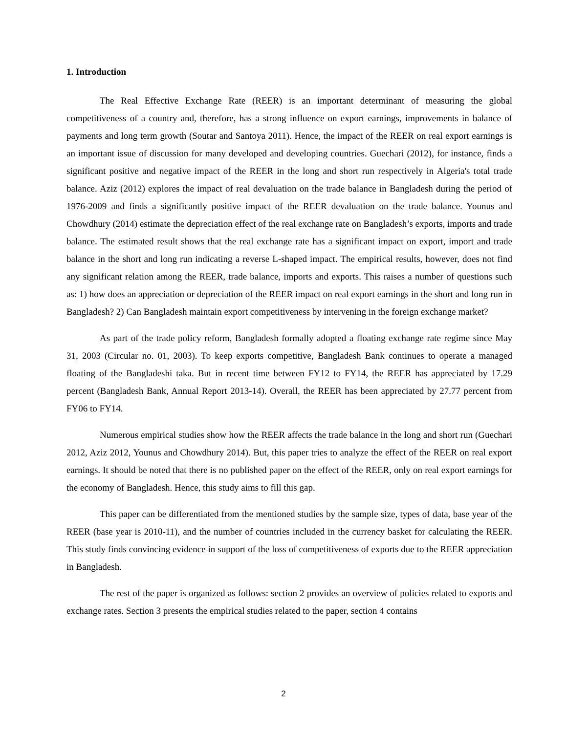1. Introduction
The Real Effective Exchange Rate (REER) is an important determinant of measuring the global competitiveness of a country and, therefore, has a strong influence on export earnings, improvements in balance of payments and long term growth (Soutar and Santoya 2011). Hence, the impact of the REER on real export earnings is an important issue of discussion for many developed and developing countries. Guechari (2012), for instance, finds a significant positive and negative impact of the REER in the long and short run respectively in Algeria's total trade balance. Aziz (2012) explores the impact of real devaluation on the trade balance in Bangladesh during the period of 1976-2009 and finds a significantly positive impact of the REER devaluation on the trade balance. Younus and Chowdhury (2014) estimate the depreciation effect of the real exchange rate on Bangladesh’s exports, imports and trade balance. The estimated result shows that the real exchange rate has a significant impact on export, import and trade balance in the short and long run indicating a reverse L-shaped impact. The empirical results, however, does not find any significant relation among the REER, trade balance, imports and exports. This raises a number of questions such as: 1) how does an appreciation or depreciation of the REER impact on real export earnings in the short and long run in Bangladesh? 2) Can Bangladesh maintain export competitiveness by intervening in the foreign exchange market?
As part of the trade policy reform, Bangladesh formally adopted a floating exchange rate regime since May 31, 2003 (Circular no. 01, 2003). To keep exports competitive, Bangladesh Bank continues to operate a managed floating of the Bangladeshi taka. But in recent time between FY12 to FY14, the REER has appreciated by 17.29 percent (Bangladesh Bank, Annual Report 2013-14). Overall, the REER has been appreciated by 27.77 percent from FY06 to FY14.
Numerous empirical studies show how the REER affects the trade balance in the long and short run (Guechari 2012, Aziz 2012, Younus and Chowdhury 2014). But, this paper tries to analyze the effect of the REER on real export earnings. It should be noted that there is no published paper on the effect of the REER, only on real export earnings for the economy of Bangladesh. Hence, this study aims to fill this gap.
This paper can be differentiated from the mentioned studies by the sample size, types of data, base year of the REER (base year is 2010-11), and the number of countries included in the currency basket for calculating the REER. This study finds convincing evidence in support of the loss of competitiveness of exports due to the REER appreciation in Bangladesh.
The rest of the paper is organized as follows: section 2 provides an overview of policies related to exports and exchange rates. Section 3 presents the empirical studies related to the paper, section 4 contains
2